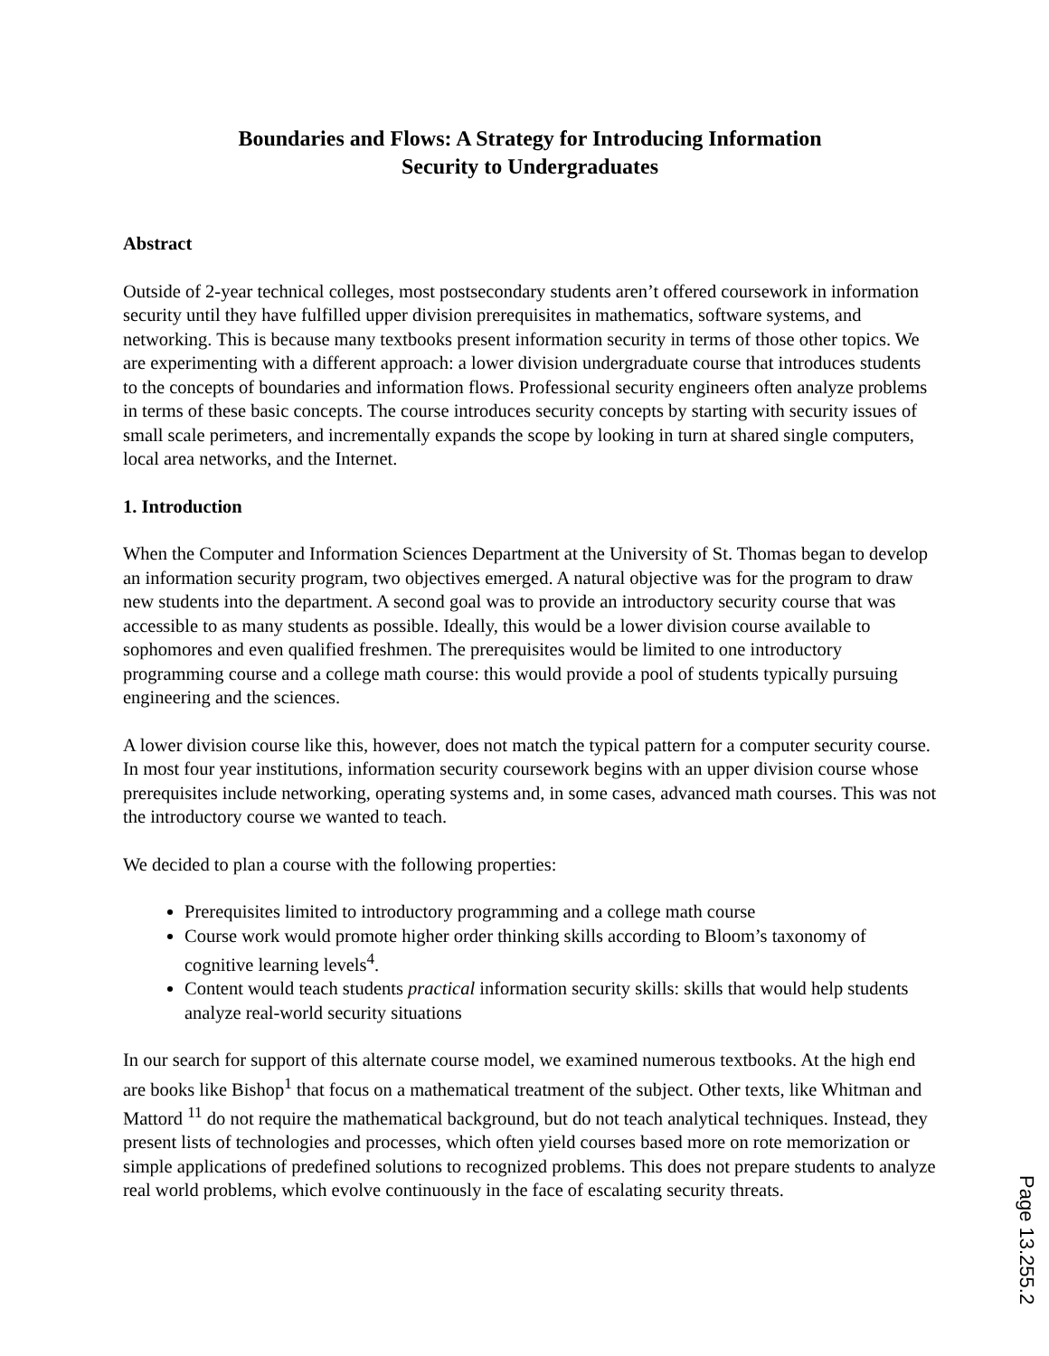Boundaries and Flows: A Strategy for Introducing Information
Security to Undergraduates
Abstract
Outside of 2-year technical colleges, most postsecondary students aren’t offered coursework in information security until they have fulfilled upper division prerequisites in mathematics, software systems, and networking. This is because many textbooks present information security in terms of those other topics. We are experimenting with a different approach: a lower division undergraduate course that introduces students to the concepts of boundaries and information flows. Professional security engineers often analyze problems in terms of these basic concepts. The course introduces security concepts by starting with security issues of small scale perimeters, and incrementally expands the scope by looking in turn at shared single computers, local area networks, and the Internet.
1. Introduction
When the Computer and Information Sciences Department at the University of St. Thomas began to develop an information security program, two objectives emerged. A natural objective was for the program to draw new students into the department. A second goal was to provide an introductory security course that was accessible to as many students as possible. Ideally, this would be a lower division course available to sophomores and even qualified freshmen. The prerequisites would be limited to one introductory programming course and a college math course: this would provide a pool of students typically pursuing engineering and the sciences.
A lower division course like this, however, does not match the typical pattern for a computer security course. In most four year institutions, information security coursework begins with an upper division course whose prerequisites include networking, operating systems and, in some cases, advanced math courses. This was not the introductory course we wanted to teach.
We decided to plan a course with the following properties:
Prerequisites limited to introductory programming and a college math course
Course work would promote higher order thinking skills according to Bloom’s taxonomy of cognitive learning levels<sup>4</sup>.
Content would teach students practical information security skills: skills that would help students analyze real-world security situations
In our search for support of this alternate course model, we examined numerous textbooks. At the high end are books like Bishop<sup>1</sup> that focus on a mathematical treatment of the subject. Other texts, like Whitman and Mattord <sup>11</sup> do not require the mathematical background, but do not teach analytical techniques. Instead, they present lists of technologies and processes, which often yield courses based more on rote memorization or simple applications of predefined solutions to recognized problems. This does not prepare students to analyze real world problems, which evolve continuously in the face of escalating security threats.
Page 13.255.2